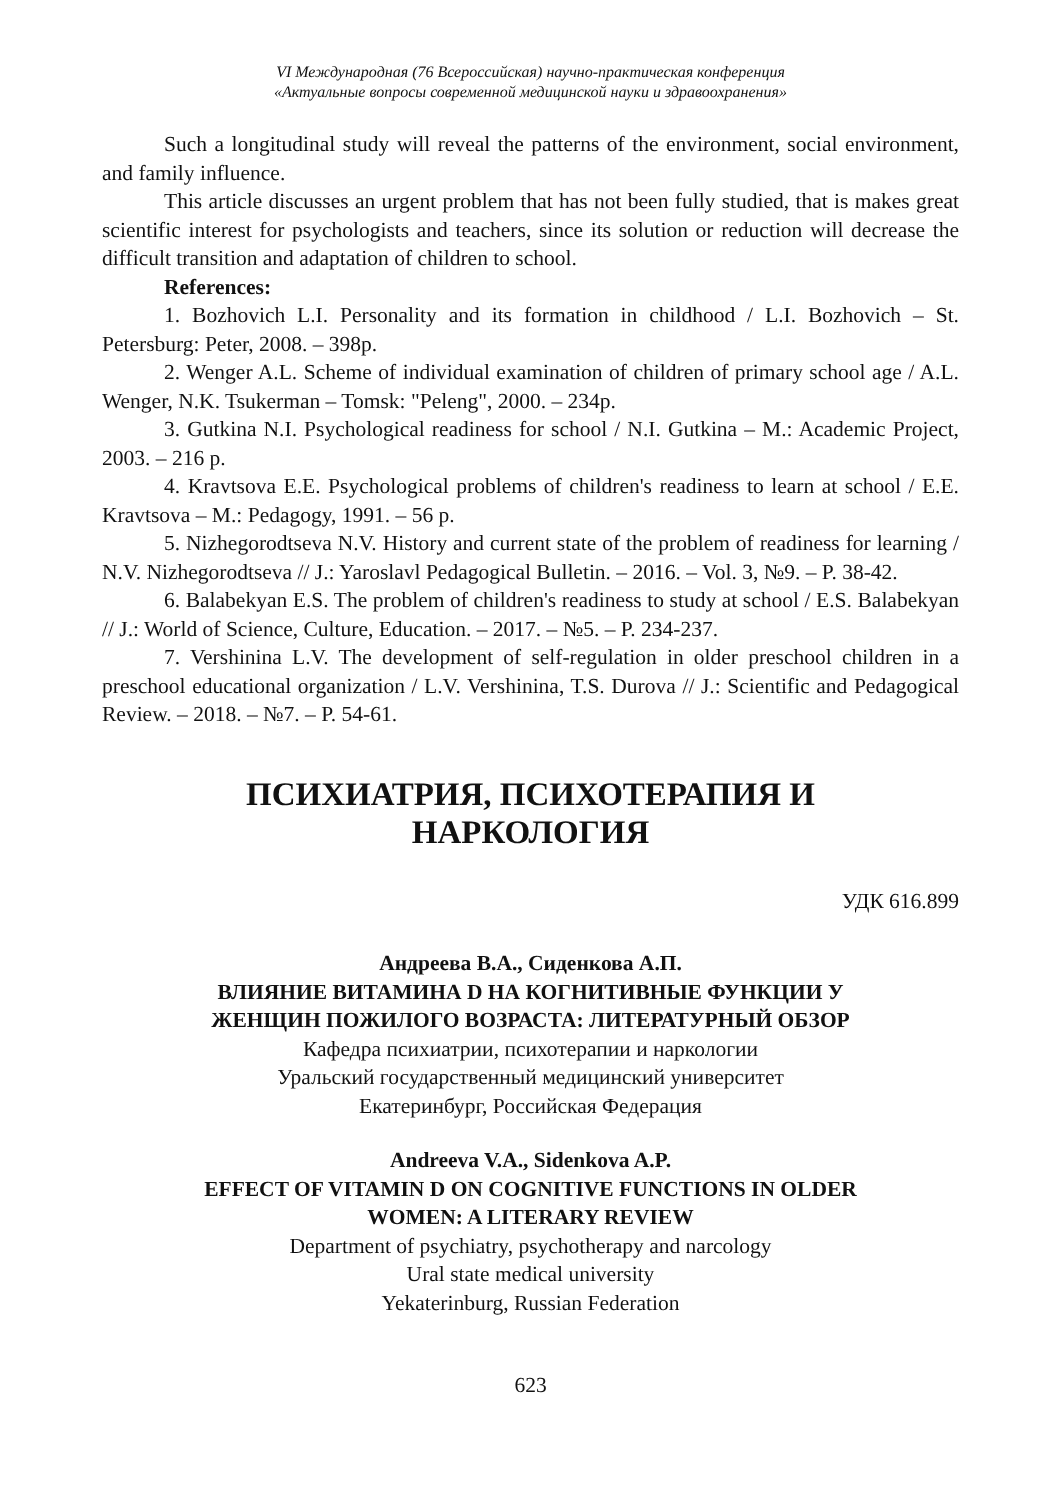VI Международная (76 Всероссийская) научно-практическая конференция
«Актуальные вопросы современной медицинской науки и здравоохранения»
Such a longitudinal study will reveal the patterns of the environment, social environment, and family influence.
This article discusses an urgent problem that has not been fully studied, that is makes great scientific interest for psychologists and teachers, since its solution or reduction will decrease the difficult transition and adaptation of children to school.
References:
1. Bozhovich L.I. Personality and its formation in childhood / L.I. Bozhovich – St. Petersburg: Peter, 2008. – 398p.
2. Wenger A.L. Scheme of individual examination of children of primary school age / A.L. Wenger, N.K. Tsukerman – Tomsk: "Peleng", 2000. – 234p.
3. Gutkina N.I. Psychological readiness for school / N.I. Gutkina – M.: Academic Project, 2003. – 216 p.
4. Kravtsova E.E. Psychological problems of children's readiness to learn at school / E.E. Kravtsova – M.: Pedagogy, 1991. – 56 p.
5. Nizhegorodtseva N.V. History and current state of the problem of readiness for learning / N.V. Nizhegorodtseva // J.: Yaroslavl Pedagogical Bulletin. – 2016. – Vol. 3, №9. – P. 38-42.
6. Balabekyan E.S. The problem of children's readiness to study at school / E.S. Balabekyan // J.: World of Science, Culture, Education. – 2017. – №5. – P. 234-237.
7. Vershinina L.V. The development of self-regulation in older preschool children in a preschool educational organization / L.V. Vershinina, T.S. Durova // J.: Scientific and Pedagogical Review. – 2018. – №7. – P. 54-61.
ПСИХИАТРИЯ, ПСИХОТЕРАПИЯ И
НАРКОЛОГИЯ
УДК 616.899
Андреева В.А., Сиденкова А.П.
ВЛИЯНИЕ ВИТАМИНА D НА КОГНИТИВНЫЕ ФУНКЦИИ У
ЖЕНЩИН ПОЖИЛОГО ВОЗРАСТА: ЛИТЕРАТУРНЫЙ ОБЗОР
Кафедра психиатрии, психотерапии и наркологии
Уральский государственный медицинский университет
Екатеринбург, Российская Федерация
Andreeva V.A., Sidenkova A.P.
EFFECT OF VITAMIN D ON COGNITIVE FUNCTIONS IN OLDER
WOMEN: A LITERARY REVIEW
Department of psychiatry, psychotherapy and narcology
Ural state medical university
Yekaterinburg, Russian Federation
623